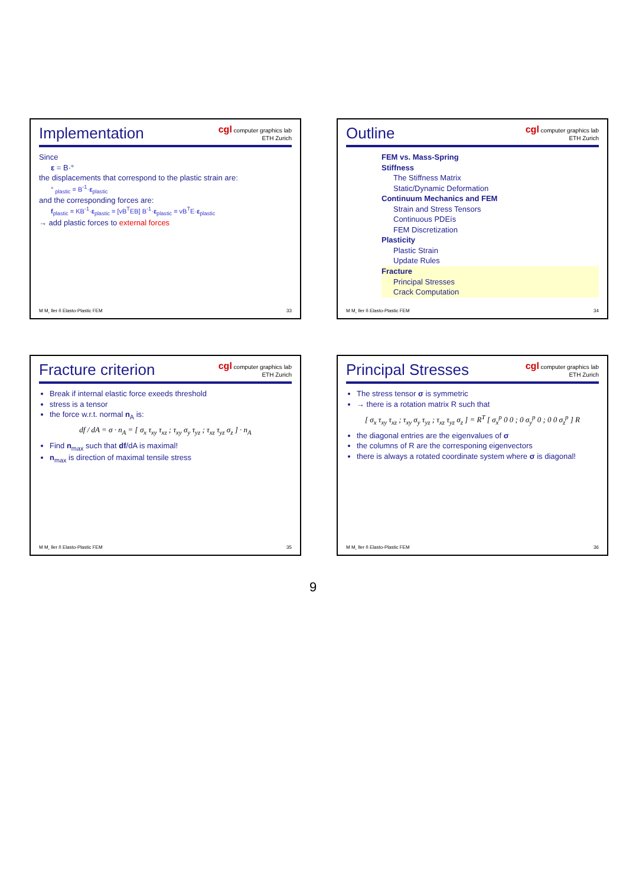Implementation
cgl computer graphics lab
ETH Zurich
Since
ε = B·°
the displacements that correspond to the plastic strain are:
° <sub>plastic</sub> = B<sup>-1</sup>·ε<sub>plastic</sub>
and the corresponding forces are:
f<sub>plastic</sub> = KB<sup>-1</sup>·ε<sub>plastic</sub> = [vB<sup>T</sup>EB] B<sup>-1</sup>·ε<sub>plastic</sub> = vB<sup>T</sup>E·ε<sub>plastic</sub>
→ add plastic forces to external forces
M M¸ ller ñ Elasto-Plastic FEM 33
Outline
cgl computer graphics lab
ETH Zurich
FEM vs. Mass-Spring
Stiffness
The Stiffness Matrix
Static/Dynamic Deformation
Continuum Mechanics and FEM
Strain and Stress Tensors
Continuous PDEís
FEM Discretization
Plasticity
Plastic Strain
Update Rules
Fracture
Principal Stresses
Crack Computation
M M¸ ller ñ Elasto-Plastic FEM 34
Fracture criterion
cgl computer graphics lab
ETH Zurich
Break if internal elastic force exeeds threshold
stress is a tensor
the force w.r.t. normal n<sub>A</sub> is:
df / dA = σ · n<sub>A</sub> = [ σ<sub>x</sub> τ<sub>xy</sub> τ<sub>xz</sub> ; τ<sub>xy</sub> σ<sub>y</sub> τ<sub>yz</sub> ; τ<sub>xz</sub> τ<sub>yz</sub> σ<sub>z</sub> ] · n<sub>A</sub>
Find n<sub>max</sub> such that df/dA is maximal!
n<sub>max</sub> is direction of maximal tensile stress
M M¸ ller ñ Elasto-Plastic FEM 35
Principal Stresses
cgl computer graphics lab
ETH Zurich
The stress tensor σ is symmetric
→ there is a rotation matrix R such that
[ σ<sub>x</sub> τ<sub>xy</sub> τ<sub>xz</sub> ; τ<sub>xy</sub> σ<sub>y</sub> τ<sub>yz</sub> ; τ<sub>xz</sub> τ<sub>yz</sub> σ<sub>z</sub> ] = R<sup>T</sup> [ σ<sub>x</sub><sup>p</sup> 0 0 ; 0 σ<sub>y</sub><sup>p</sup> 0 ; 0 0 σ<sub>z</sub><sup>p</sup> ] R
the diagonal entries are the eigenvalues of σ
the columns of R are the corresponing eigenvectors
there is always a rotated coordinate system where σ is diagonal!
M M¸ ller ñ Elasto-Plastic FEM 36
9